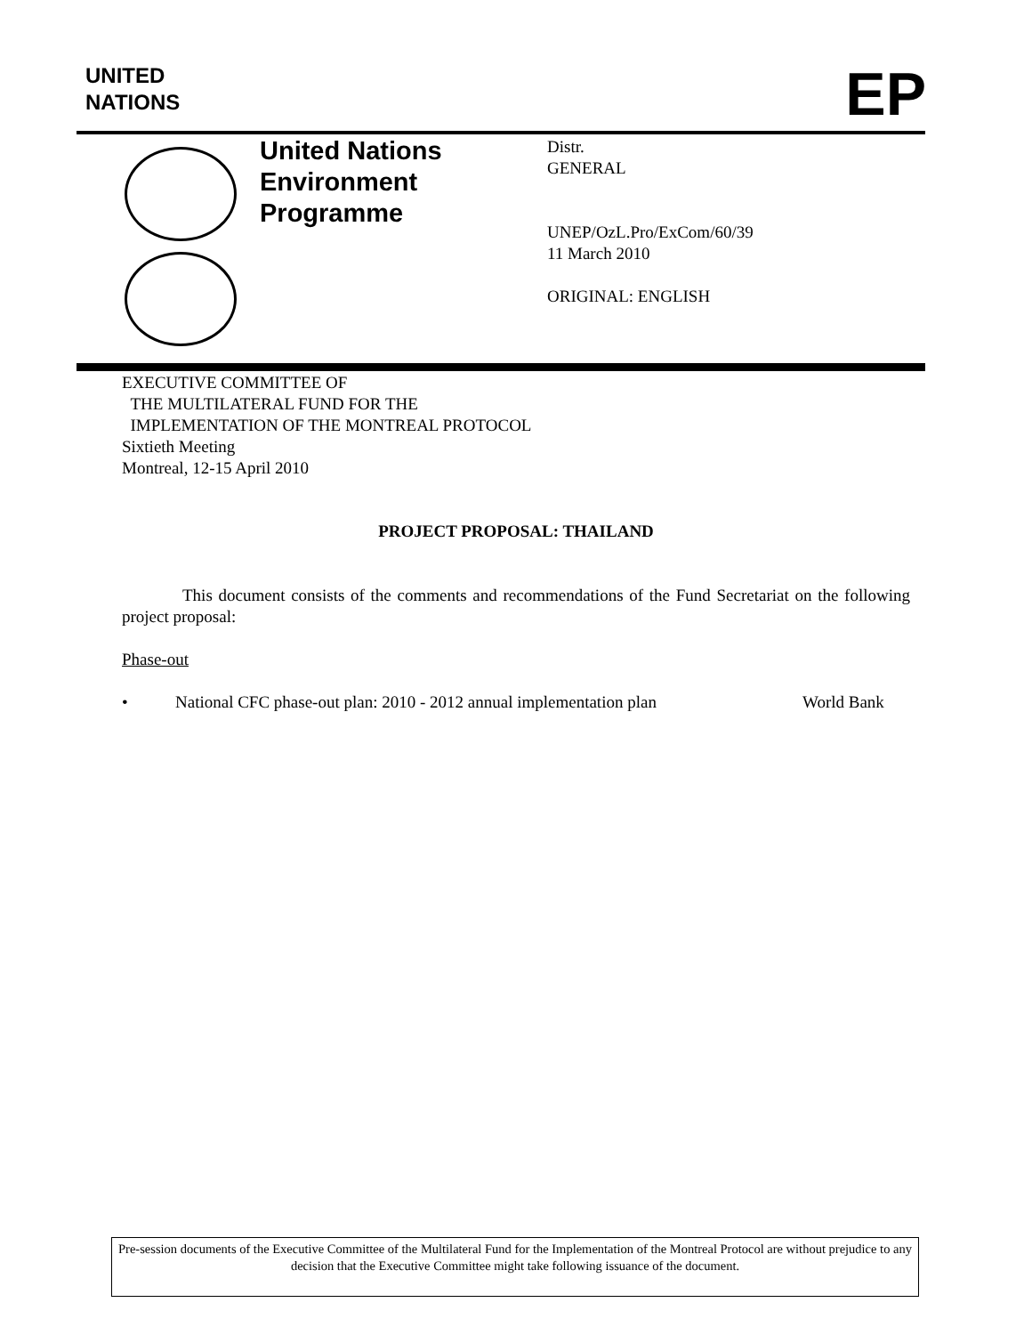UNITED
NATIONS
EP
United Nations
Environment
Programme
Distr.
GENERAL
UNEP/OzL.Pro/ExCom/60/39
11 March 2010
ORIGINAL: ENGLISH
EXECUTIVE COMMITTEE OF
THE MULTILATERAL FUND FOR THE
IMPLEMENTATION OF THE MONTREAL PROTOCOL
Sixtieth Meeting
Montreal, 12-15 April 2010
PROJECT PROPOSAL: THAILAND
This document consists of the comments and recommendations of the Fund Secretariat on the following project proposal:
Phase-out
• National CFC phase-out plan: 2010 - 2012 annual implementation plan World Bank
Pre-session documents of the Executive Committee of the Multilateral Fund for the Implementation of the Montreal Protocol are without prejudice to any decision that the Executive Committee might take following issuance of the document.